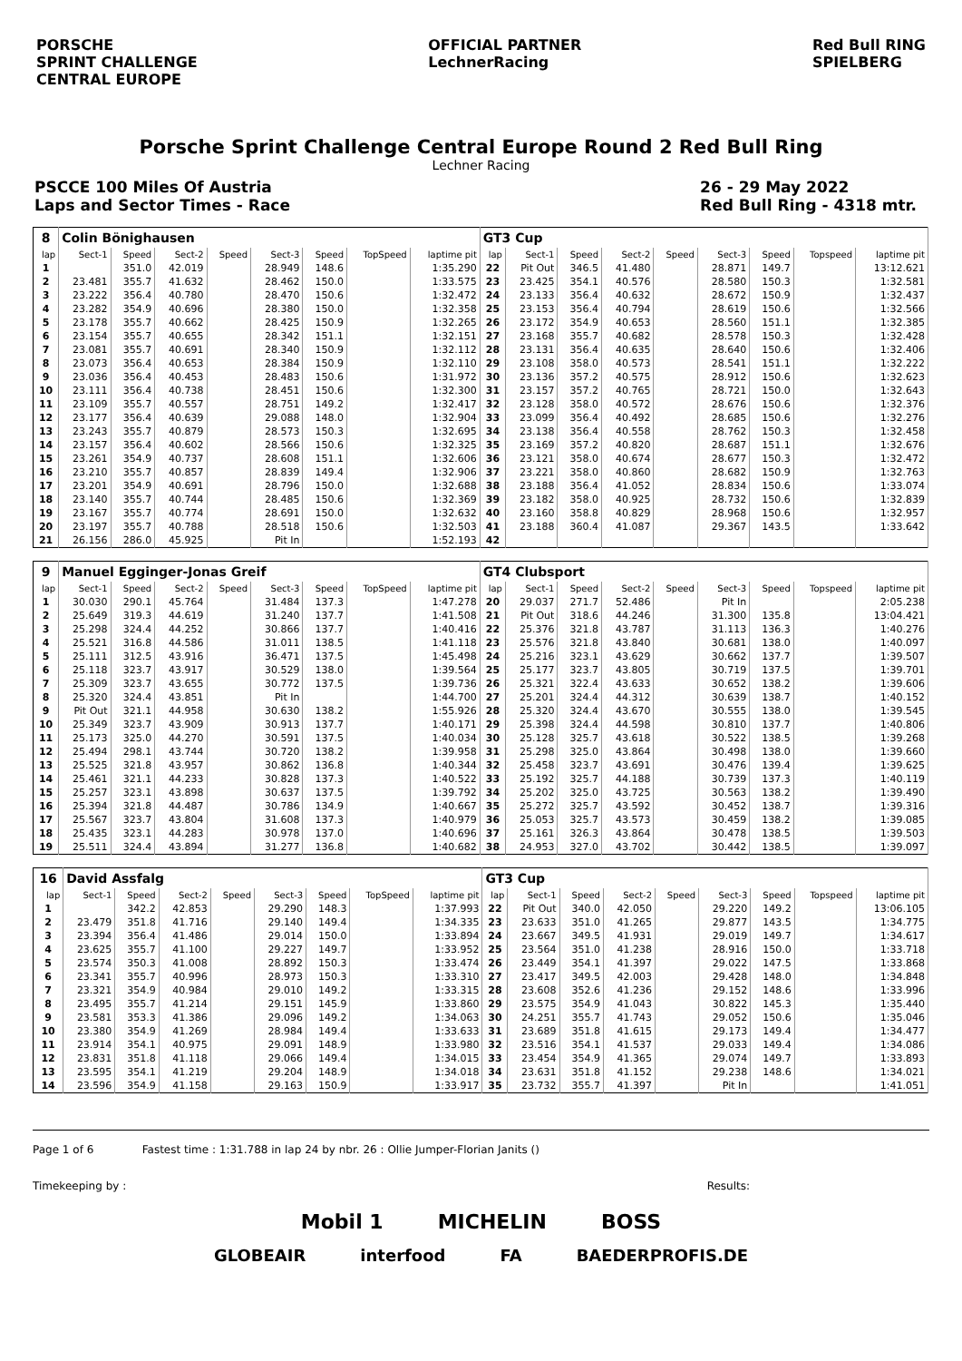PORSCHE
SPRINT CHALLENGE
CENTRAL EUROPE
OFFICIAL PARTNER
LechnerRacing
Red Bull RING
SPIELBERG
Porsche Sprint Challenge Central Europe Round 2 Red Bull Ring
Lechner Racing
PSCCE 100 Miles Of Austria
Laps and Sector Times - Race
26 - 29 May 2022
Red Bull Ring - 4318 mtr.
| 8 | Colin Bönighausen | | | | | | | | GT3 Cup | | | | | | | | |
| lap | Sect-1 | Speed | Sect-2 | Speed | Sect-3 | Speed | TopSpeed | laptime pit | lap | Sect-1 | Speed | Sect-2 | Speed | Sect-3 | Speed | Topspeed | laptime pit |
| 1 | | 351.0 | 42.019 | | 28.949 | 148.6 | | 1:35.290 | 22 | Pit Out | 346.5 | 41.480 | | 28.871 | 149.7 | | 13:12.621 |
| 2 | 23.481 | 355.7 | 41.632 | | 28.462 | 150.0 | | 1:33.575 | 23 | 23.425 | 354.1 | 40.576 | | 28.580 | 150.3 | | 1:32.581 |
| 3 | 23.222 | 356.4 | 40.780 | | 28.470 | 150.6 | | 1:32.472 | 24 | 23.133 | 356.4 | 40.632 | | 28.672 | 150.9 | | 1:32.437 |
| 4 | 23.282 | 354.9 | 40.696 | | 28.380 | 150.0 | | 1:32.358 | 25 | 23.153 | 356.4 | 40.794 | | 28.619 | 150.6 | | 1:32.566 |
| 5 | 23.178 | 355.7 | 40.662 | | 28.425 | 150.9 | | 1:32.265 | 26 | 23.172 | 354.9 | 40.653 | | 28.560 | 151.1 | | 1:32.385 |
| 6 | 23.154 | 355.7 | 40.655 | | 28.342 | 151.1 | | 1:32.151 | 27 | 23.168 | 355.7 | 40.682 | | 28.578 | 150.3 | | 1:32.428 |
| 7 | 23.081 | 355.7 | 40.691 | | 28.340 | 150.9 | | 1:32.112 | 28 | 23.131 | 356.4 | 40.635 | | 28.640 | 150.6 | | 1:32.406 |
| 8 | 23.073 | 356.4 | 40.653 | | 28.384 | 150.9 | | 1:32.110 | 29 | 23.108 | 358.0 | 40.573 | | 28.541 | 151.1 | | 1:32.222 |
| 9 | 23.036 | 356.4 | 40.453 | | 28.483 | 150.6 | | 1:31.972 | 30 | 23.136 | 357.2 | 40.575 | | 28.912 | 150.6 | | 1:32.623 |
| 10 | 23.111 | 356.4 | 40.738 | | 28.451 | 150.6 | | 1:32.300 | 31 | 23.157 | 357.2 | 40.765 | | 28.721 | 150.0 | | 1:32.643 |
| 11 | 23.109 | 355.7 | 40.557 | | 28.751 | 149.2 | | 1:32.417 | 32 | 23.128 | 358.0 | 40.572 | | 28.676 | 150.6 | | 1:32.376 |
| 12 | 23.177 | 356.4 | 40.639 | | 29.088 | 148.0 | | 1:32.904 | 33 | 23.099 | 356.4 | 40.492 | | 28.685 | 150.6 | | 1:32.276 |
| 13 | 23.243 | 355.7 | 40.879 | | 28.573 | 150.3 | | 1:32.695 | 34 | 23.138 | 356.4 | 40.558 | | 28.762 | 150.3 | | 1:32.458 |
| 14 | 23.157 | 356.4 | 40.602 | | 28.566 | 150.6 | | 1:32.325 | 35 | 23.169 | 357.2 | 40.820 | | 28.687 | 151.1 | | 1:32.676 |
| 15 | 23.261 | 354.9 | 40.737 | | 28.608 | 151.1 | | 1:32.606 | 36 | 23.121 | 358.0 | 40.674 | | 28.677 | 150.3 | | 1:32.472 |
| 16 | 23.210 | 355.7 | 40.857 | | 28.839 | 149.4 | | 1:32.906 | 37 | 23.221 | 358.0 | 40.860 | | 28.682 | 150.9 | | 1:32.763 |
| 17 | 23.201 | 354.9 | 40.691 | | 28.796 | 150.0 | | 1:32.688 | 38 | 23.188 | 356.4 | 41.052 | | 28.834 | 150.6 | | 1:33.074 |
| 18 | 23.140 | 355.7 | 40.744 | | 28.485 | 150.6 | | 1:32.369 | 39 | 23.182 | 358.0 | 40.925 | | 28.732 | 150.6 | | 1:32.839 |
| 19 | 23.167 | 355.7 | 40.774 | | 28.691 | 150.0 | | 1:32.632 | 40 | 23.160 | 358.8 | 40.829 | | 28.968 | 150.6 | | 1:32.957 |
| 20 | 23.197 | 355.7 | 40.788 | | 28.518 | 150.6 | | 1:32.503 | 41 | 23.188 | 360.4 | 41.087 | | 29.367 | 143.5 | | 1:33.642 |
| 21 | 26.156 | 286.0 | 45.925 | | Pit In | | | 1:52.193 | 42 | | | | | | | | |
| 9 | Manuel Egginger-Jonas Greif | | | | | | | | GT4 Clubsport | | | | | | | | |
| lap | Sect-1 | Speed | Sect-2 | Speed | Sect-3 | Speed | TopSpeed | laptime pit | lap | Sect-1 | Speed | Sect-2 | Speed | Sect-3 | Speed | Topspeed | laptime pit |
| 1 | 30.030 | 290.1 | 45.764 | | 31.484 | 137.3 | | 1:47.278 | 20 | 29.037 | 271.7 | 52.486 | | Pit In | | | 2:05.238 |
| 2 | 25.649 | 319.3 | 44.619 | | 31.240 | 137.7 | | 1:41.508 | 21 | Pit Out | 318.6 | 44.246 | | 31.300 | 135.8 | | 13:04.421 |
| 3 | 25.298 | 324.4 | 44.252 | | 30.866 | 137.7 | | 1:40.416 | 22 | 25.376 | 321.8 | 43.787 | | 31.113 | 136.3 | | 1:40.276 |
| 4 | 25.521 | 316.8 | 44.586 | | 31.011 | 138.5 | | 1:41.118 | 23 | 25.576 | 321.8 | 43.840 | | 30.681 | 138.0 | | 1:40.097 |
| 5 | 25.111 | 312.5 | 43.916 | | 36.471 | 137.5 | | 1:45.498 | 24 | 25.216 | 323.1 | 43.629 | | 30.662 | 137.7 | | 1:39.507 |
| 6 | 25.118 | 323.7 | 43.917 | | 30.529 | 138.0 | | 1:39.564 | 25 | 25.177 | 323.7 | 43.805 | | 30.719 | 137.5 | | 1:39.701 |
| 7 | 25.309 | 323.7 | 43.655 | | 30.772 | 137.5 | | 1:39.736 | 26 | 25.321 | 322.4 | 43.633 | | 30.652 | 138.2 | | 1:39.606 |
| 8 | 25.320 | 324.4 | 43.851 | | Pit In | | | 1:44.700 | 27 | 25.201 | 324.4 | 44.312 | | 30.639 | 138.7 | | 1:40.152 |
| 9 | Pit Out | 321.1 | 44.958 | | 30.630 | 138.2 | | 1:55.926 | 28 | 25.320 | 324.4 | 43.670 | | 30.555 | 138.0 | | 1:39.545 |
| 10 | 25.349 | 323.7 | 43.909 | | 30.913 | 137.7 | | 1:40.171 | 29 | 25.398 | 324.4 | 44.598 | | 30.810 | 137.7 | | 1:40.806 |
| 11 | 25.173 | 325.0 | 44.270 | | 30.591 | 137.5 | | 1:40.034 | 30 | 25.128 | 325.7 | 43.618 | | 30.522 | 138.5 | | 1:39.268 |
| 12 | 25.494 | 298.1 | 43.744 | | 30.720 | 138.2 | | 1:39.958 | 31 | 25.298 | 325.0 | 43.864 | | 30.498 | 138.0 | | 1:39.660 |
| 13 | 25.525 | 321.8 | 43.957 | | 30.862 | 136.8 | | 1:40.344 | 32 | 25.458 | 323.7 | 43.691 | | 30.476 | 139.4 | | 1:39.625 |
| 14 | 25.461 | 321.1 | 44.233 | | 30.828 | 137.3 | | 1:40.522 | 33 | 25.192 | 325.7 | 44.188 | | 30.739 | 137.3 | | 1:40.119 |
| 15 | 25.257 | 323.1 | 43.898 | | 30.637 | 137.5 | | 1:39.792 | 34 | 25.202 | 325.0 | 43.725 | | 30.563 | 138.2 | | 1:39.490 |
| 16 | 25.394 | 321.8 | 44.487 | | 30.786 | 134.9 | | 1:40.667 | 35 | 25.272 | 325.7 | 43.592 | | 30.452 | 138.7 | | 1:39.316 |
| 17 | 25.567 | 323.7 | 43.804 | | 31.608 | 137.3 | | 1:40.979 | 36 | 25.053 | 325.7 | 43.573 | | 30.459 | 138.2 | | 1:39.085 |
| 18 | 25.435 | 323.1 | 44.283 | | 30.978 | 137.0 | | 1:40.696 | 37 | 25.161 | 326.3 | 43.864 | | 30.478 | 138.5 | | 1:39.503 |
| 19 | 25.511 | 324.4 | 43.894 | | 31.277 | 136.8 | | 1:40.682 | 38 | 24.953 | 327.0 | 43.702 | | 30.442 | 138.5 | | 1:39.097 |
| 16 | David Assfalg | | | | | | | | GT3 Cup | | | | | | | | |
| lap | Sect-1 | Speed | Sect-2 | Speed | Sect-3 | Speed | TopSpeed | laptime pit | lap | Sect-1 | Speed | Sect-2 | Speed | Sect-3 | Speed | Topspeed | laptime pit |
| 1 | | 342.2 | 42.853 | | 29.290 | 148.3 | | 1:37.993 | 22 | Pit Out | 340.0 | 42.050 | | 29.220 | 149.2 | | 13:06.105 |
| 2 | 23.479 | 351.8 | 41.716 | | 29.140 | 149.4 | | 1:34.335 | 23 | 23.633 | 351.0 | 41.265 | | 29.877 | 143.5 | | 1:34.775 |
| 3 | 23.394 | 356.4 | 41.486 | | 29.014 | 150.0 | | 1:33.894 | 24 | 23.667 | 349.5 | 41.931 | | 29.019 | 149.7 | | 1:34.617 |
| 4 | 23.625 | 355.7 | 41.100 | | 29.227 | 149.7 | | 1:33.952 | 25 | 23.564 | 351.0 | 41.238 | | 28.916 | 150.0 | | 1:33.718 |
| 5 | 23.574 | 350.3 | 41.008 | | 28.892 | 150.3 | | 1:33.474 | 26 | 23.449 | 354.1 | 41.397 | | 29.022 | 147.5 | | 1:33.868 |
| 6 | 23.341 | 355.7 | 40.996 | | 28.973 | 150.3 | | 1:33.310 | 27 | 23.417 | 349.5 | 42.003 | | 29.428 | 148.0 | | 1:34.848 |
| 7 | 23.321 | 354.9 | 40.984 | | 29.010 | 149.2 | | 1:33.315 | 28 | 23.608 | 352.6 | 41.236 | | 29.152 | 148.6 | | 1:33.996 |
| 8 | 23.495 | 355.7 | 41.214 | | 29.151 | 145.9 | | 1:33.860 | 29 | 23.575 | 354.9 | 41.043 | | 30.822 | 145.3 | | 1:35.440 |
| 9 | 23.581 | 353.3 | 41.386 | | 29.096 | 149.2 | | 1:34.063 | 30 | 24.251 | 355.7 | 41.743 | | 29.052 | 150.6 | | 1:35.046 |
| 10 | 23.380 | 354.9 | 41.269 | | 28.984 | 149.4 | | 1:33.633 | 31 | 23.689 | 351.8 | 41.615 | | 29.173 | 149.4 | | 1:34.477 |
| 11 | 23.914 | 354.1 | 40.975 | | 29.091 | 148.9 | | 1:33.980 | 32 | 23.516 | 354.1 | 41.537 | | 29.033 | 149.4 | | 1:34.086 |
| 12 | 23.831 | 351.8 | 41.118 | | 29.066 | 149.4 | | 1:34.015 | 33 | 23.454 | 354.9 | 41.365 | | 29.074 | 149.7 | | 1:33.893 |
| 13 | 23.595 | 354.1 | 41.219 | | 29.204 | 148.9 | | 1:34.018 | 34 | 23.631 | 351.8 | 41.152 | | 29.238 | 148.6 | | 1:34.021 |
| 14 | 23.596 | 354.9 | 41.158 | | 29.163 | 150.9 | | 1:33.917 | 35 | 23.732 | 355.7 | 41.397 | | Pit In | | | 1:41.051 |
Page 1 of 6 Fastest time : 1:31.788 in lap 24 by nbr. 26 : Ollie Jumper-Florian Janits ()
Timekeeping by : Results:
Mobil 1 MICHELIN BOSS
GLOBEAIR interfood FA BAEDERPROFIS.DE